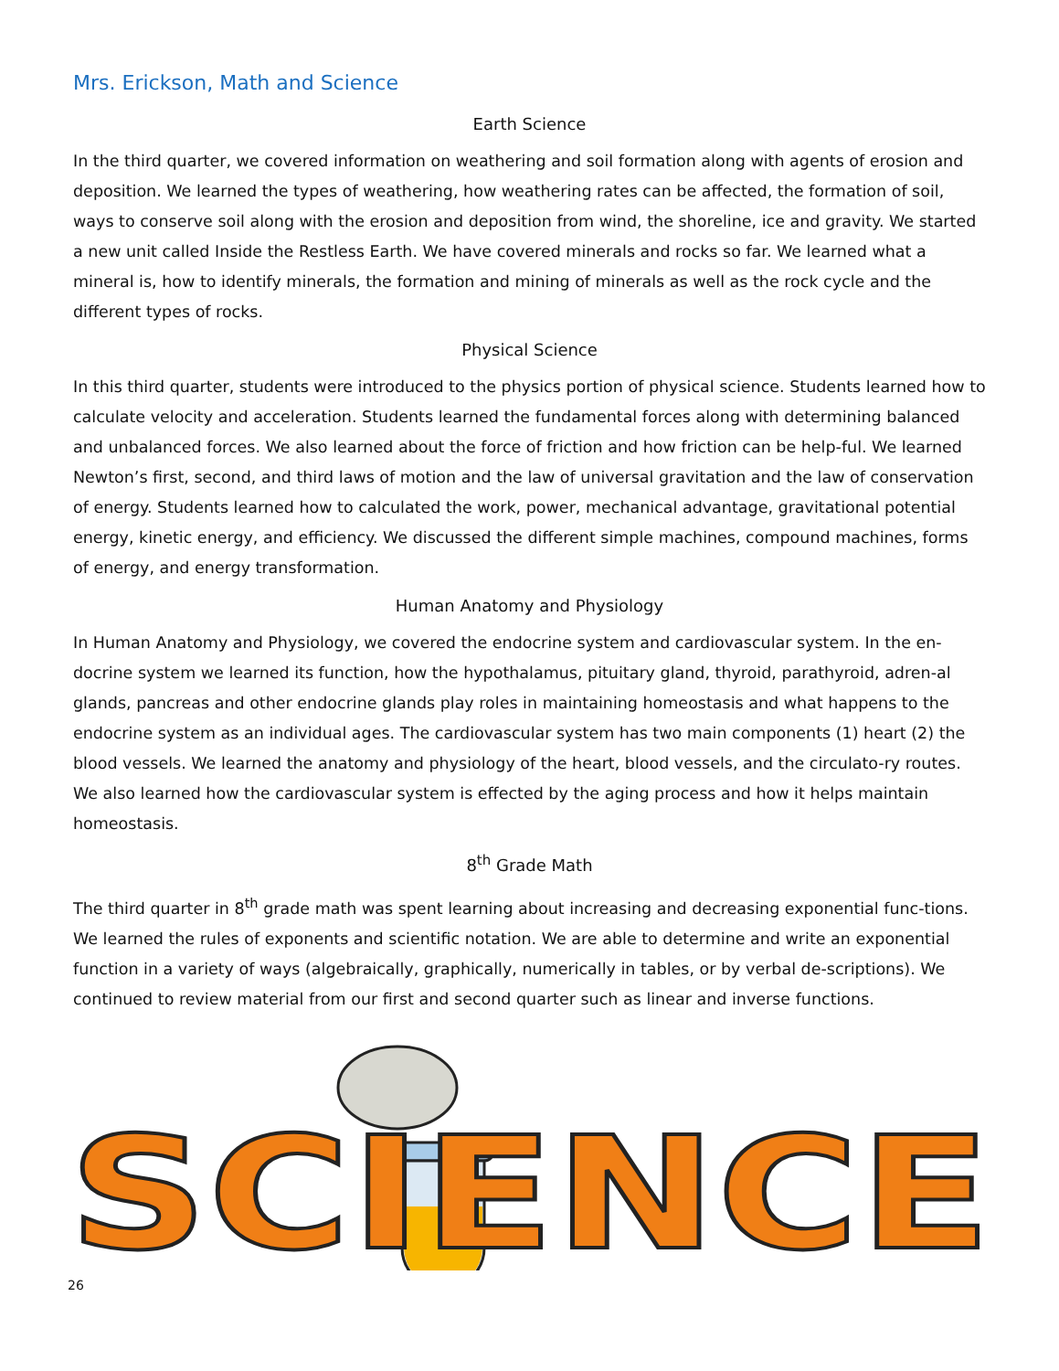Mrs. Erickson, Math and Science
Earth Science
In the third quarter, we covered information on weathering and soil formation along with agents of erosion and deposition. We learned the types of weathering, how weathering rates can be affected, the formation of soil, ways to conserve soil along with the erosion and deposition from wind, the shoreline, ice and gravity. We started a new unit called Inside the Restless Earth. We have covered minerals and rocks so far. We learned what a mineral is, how to identify minerals, the formation and mining of minerals as well as the rock cycle and the different types of rocks.
Physical Science
In this third quarter, students were introduced to the physics portion of physical science. Students learned how to calculate velocity and acceleration. Students learned the fundamental forces along with determining balanced and unbalanced forces. We also learned about the force of friction and how friction can be help-ful. We learned Newton’s first, second, and third laws of motion and the law of universal gravitation and the law of conservation of energy. Students learned how to calculated the work, power, mechanical advantage, gravitational potential energy, kinetic energy, and efficiency. We discussed the different simple machines, compound machines, forms of energy, and energy transformation.
Human Anatomy and Physiology
In Human Anatomy and Physiology, we covered the endocrine system and cardiovascular system. In the en-docrine system we learned its function, how the hypothalamus, pituitary gland, thyroid, parathyroid, adren-al glands, pancreas and other endocrine glands play roles in maintaining homeostasis and what happens to the endocrine system as an individual ages. The cardiovascular system has two main components (1) heart (2) the blood vessels. We learned the anatomy and physiology of the heart, blood vessels, and the circulato-ry routes. We also learned how the cardiovascular system is effected by the aging process and how it helps maintain homeostasis.
8<sup>th</sup> Grade Math
The third quarter in 8<sup>th</sup> grade math was spent learning about increasing and decreasing exponential func-tions. We learned the rules of exponents and scientific notation. We are able to determine and write an exponential function in a variety of ways (algebraically, graphically, numerically in tables, or by verbal de-scriptions). We continued to review material from our first and second quarter such as linear and inverse functions.
SCIENCE
26